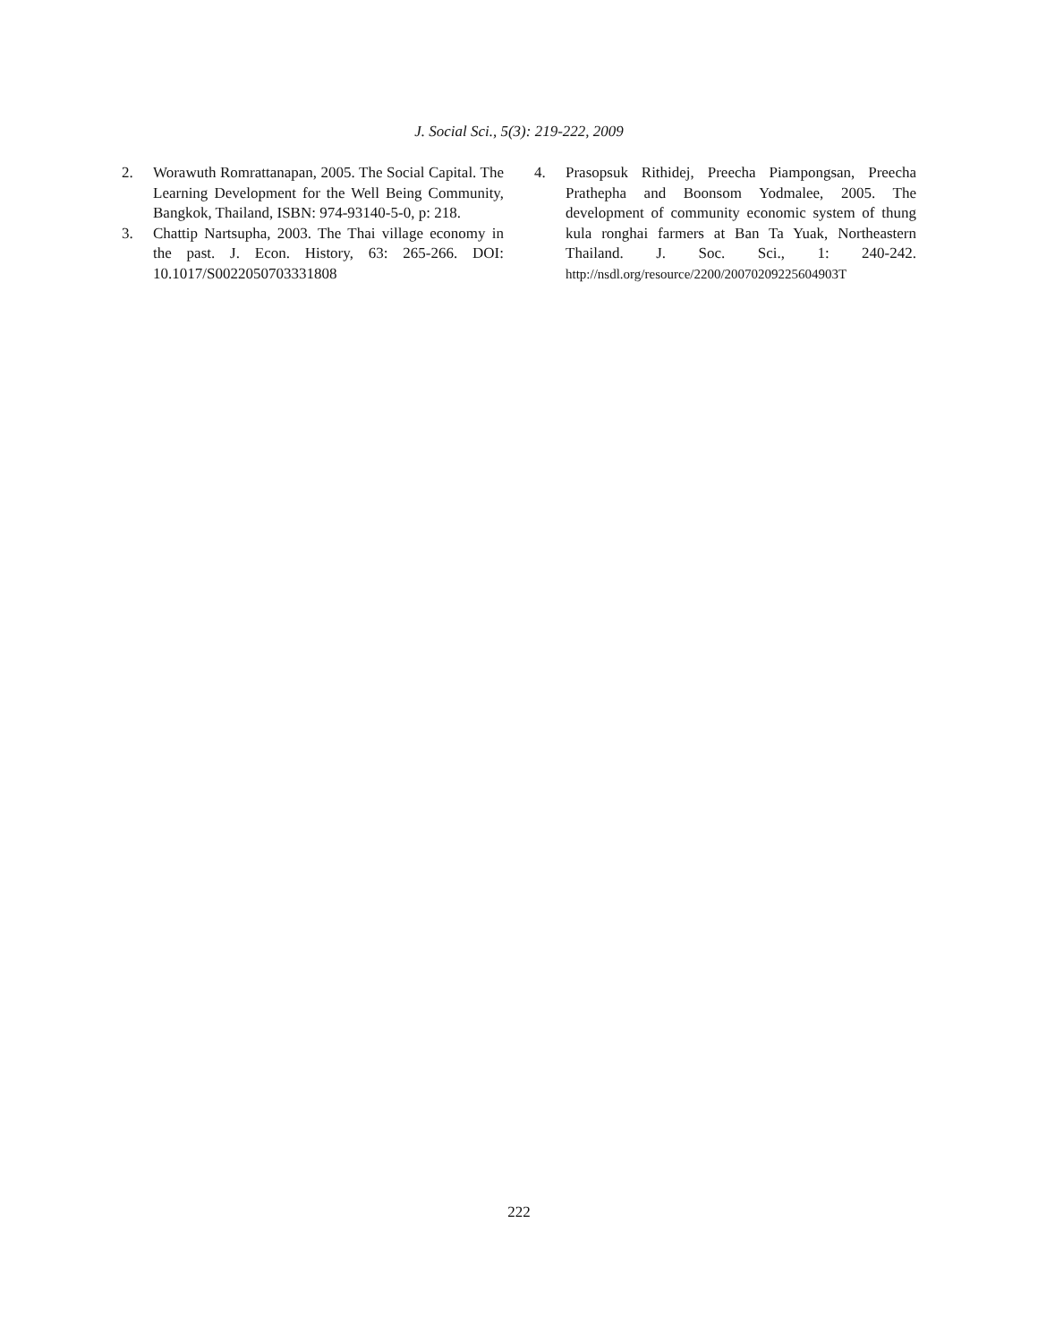J. Social Sci., 5(3): 219-222, 2009
2. Worawuth Romrattanapan, 2005. The Social Capital. The Learning Development for the Well Being Community, Bangkok, Thailand, ISBN: 974-93140-5-0, p: 218.
3. Chattip Nartsupha, 2003. The Thai village economy in the past. J. Econ. History, 63: 265-266. DOI: 10.1017/S0022050703331808
4. Prasopsuk Rithidej, Preecha Piampongsan, Preecha Prathepha and Boonsom Yodmalee, 2005. The development of community economic system of thung kula ronghai farmers at Ban Ta Yuak, Northeastern Thailand. J. Soc. Sci., 1: 240-242. http://nsdl.org/resource/2200/20070209225604903T
222